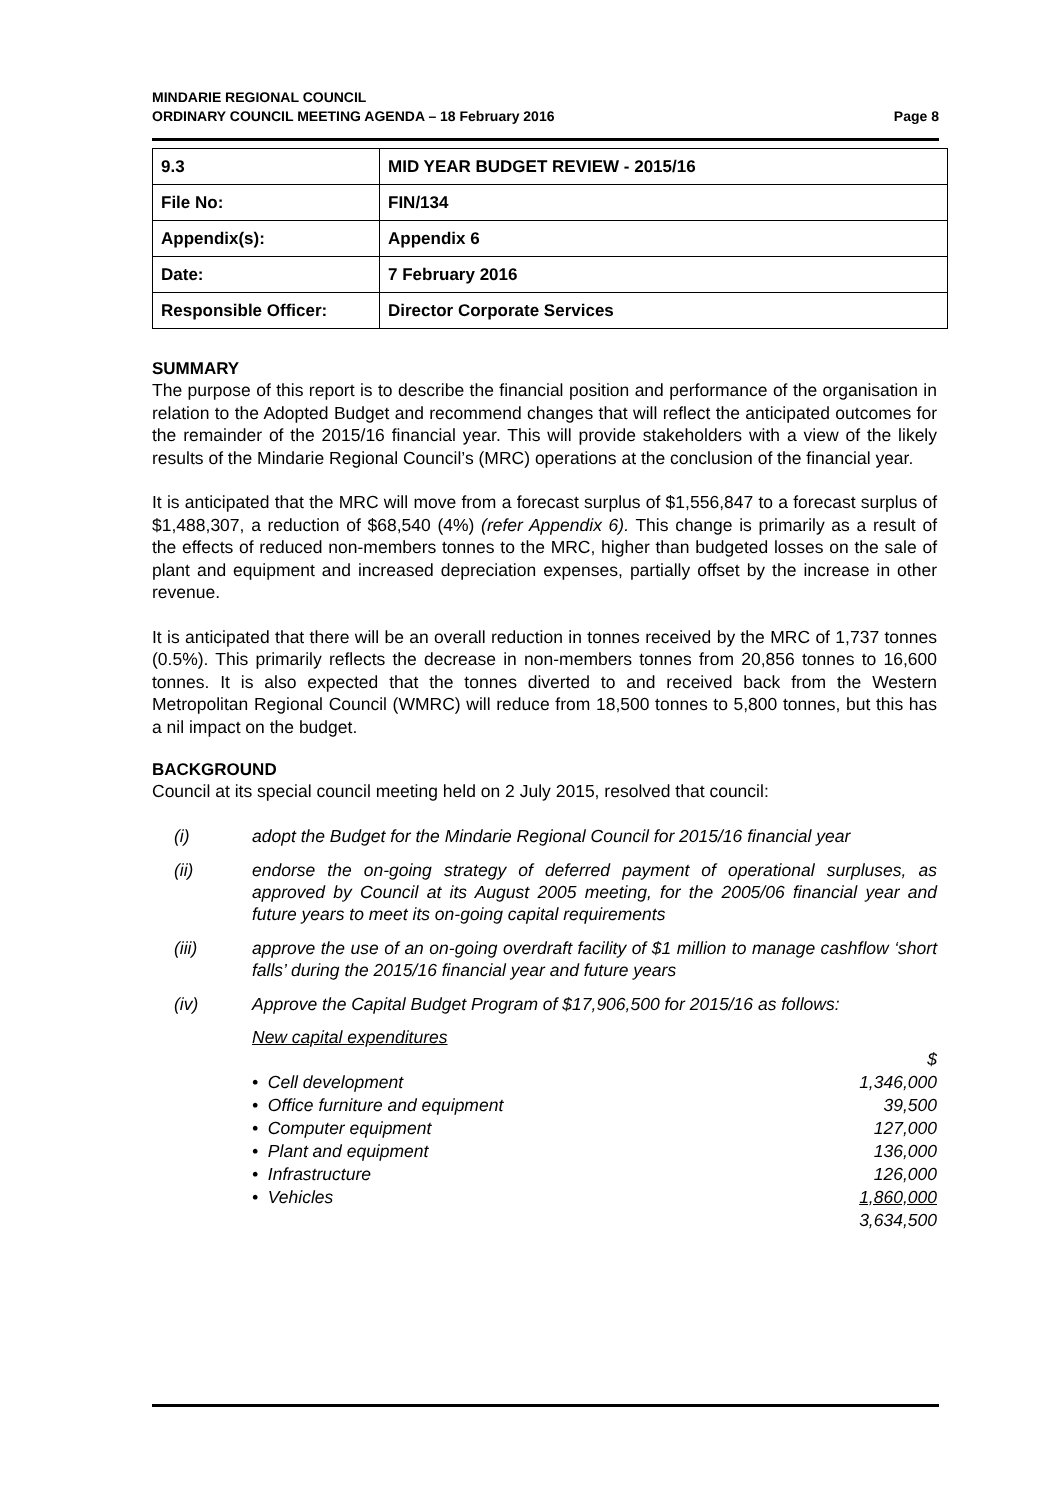MINDARIE REGIONAL COUNCIL
ORDINARY COUNCIL MEETING AGENDA – 18 February 2016
Page 8
| 9.3 | MID YEAR BUDGET REVIEW - 2015/16 |
| File No: | FIN/134 |
| Appendix(s): | Appendix 6 |
| Date: | 7 February 2016 |
| Responsible Officer: | Director Corporate Services |
SUMMARY
The purpose of this report is to describe the financial position and performance of the organisation in relation to the Adopted Budget and recommend changes that will reflect the anticipated outcomes for the remainder of the 2015/16 financial year. This will provide stakeholders with a view of the likely results of the Mindarie Regional Council’s (MRC) operations at the conclusion of the financial year.
It is anticipated that the MRC will move from a forecast surplus of $1,556,847 to a forecast surplus of $1,488,307, a reduction of $68,540 (4%) (refer Appendix 6). This change is primarily as a result of the effects of reduced non-members tonnes to the MRC, higher than budgeted losses on the sale of plant and equipment and increased depreciation expenses, partially offset by the increase in other revenue.
It is anticipated that there will be an overall reduction in tonnes received by the MRC of 1,737 tonnes (0.5%). This primarily reflects the decrease in non-members tonnes from 20,856 tonnes to 16,600 tonnes. It is also expected that the tonnes diverted to and received back from the Western Metropolitan Regional Council (WMRC) will reduce from 18,500 tonnes to 5,800 tonnes, but this has a nil impact on the budget.
BACKGROUND
Council at its special council meeting held on 2 July 2015, resolved that council:
(i) adopt the Budget for the Mindarie Regional Council for 2015/16 financial year
(ii) endorse the on-going strategy of deferred payment of operational surpluses, as approved by Council at its August 2005 meeting, for the 2005/06 financial year and future years to meet its on-going capital requirements
(iii) approve the use of an on-going overdraft facility of $1 million to manage cashflow ‘short falls’ during the 2015/16 financial year and future years
(iv) Approve the Capital Budget Program of $17,906,500 for 2015/16 as follows:
New capital expenditures
| | $ |
| • Cell development | 1,346,000 |
| • Office furniture and equipment | 39,500 |
| • Computer equipment | 127,000 |
| • Plant and equipment | 136,000 |
| • Infrastructure | 126,000 |
| • Vehicles | 1,860,000 |
| | 3,634,500 |